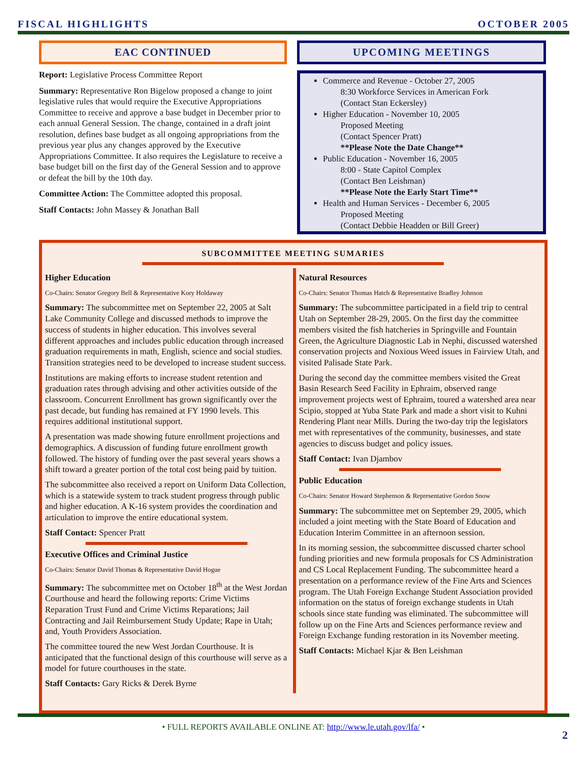FISCAL HIGHLIGHTS OCTOBER 2005
EAC CONTINUED
Report: Legislative Process Committee Report
Summary: Representative Ron Bigelow proposed a change to joint legislative rules that would require the Executive Appropriations Committee to receive and approve a base budget in December prior to each annual General Session. The change, contained in a draft joint resolution, defines base budget as all ongoing appropriations from the previous year plus any changes approved by the Executive Appropriations Committee. It also requires the Legislature to receive a base budget bill on the first day of the General Session and to approve or defeat the bill by the 10th day.
Committee Action: The Committee adopted this proposal.
Staff Contacts: John Massey & Jonathan Ball
UPCOMING MEETINGS
Commerce and Revenue - October 27, 2005
8:30 Workforce Services in American Fork
(Contact Stan Eckersley)
Higher Education - November 10, 2005
Proposed Meeting
(Contact Spencer Pratt)
**Please Note the Date Change**
Public Education - November 16, 2005
8:00 - State Capitol Complex
(Contact Ben Leishman)
**Please Note the Early Start Time**
Health and Human Services - December 6, 2005
Proposed Meeting
(Contact Debbie Headden or Bill Greer)
SUBCOMMITTEE MEETING SUMARIES
Higher Education
Co-Chairs: Senator Gregory Bell & Representative Kory Holdaway
Summary: The subcommittee met on September 22, 2005 at Salt Lake Community College and discussed methods to improve the success of students in higher education. This involves several different approaches and includes public education through increased graduation requirements in math, English, science and social studies. Transition strategies need to be developed to increase student success.
Institutions are making efforts to increase student retention and graduation rates through advising and other activities outside of the classroom. Concurrent Enrollment has grown significantly over the past decade, but funding has remained at FY 1990 levels. This requires additional institutional support.
A presentation was made showing future enrollment projections and demographics. A discussion of funding future enrollment growth followed. The history of funding over the past several years shows a shift toward a greater portion of the total cost being paid by tuition.
The subcommittee also received a report on Uniform Data Collection, which is a statewide system to track student progress through public and higher education. A K-16 system provides the coordination and articulation to improve the entire educational system.
Staff Contact: Spencer Pratt
Executive Offices and Criminal Justice
Co-Chairs: Senator David Thomas & Representative David Hogue
Summary: The subcommittee met on October 18<sup>th</sup> at the West Jordan Courthouse and heard the following reports: Crime Victims Reparation Trust Fund and Crime Victims Reparations; Jail Contracting and Jail Reimbursement Study Update; Rape in Utah; and, Youth Providers Association.
The committee toured the new West Jordan Courthouse. It is anticipated that the functional design of this courthouse will serve as a model for future courthouses in the state.
Staff Contacts: Gary Ricks & Derek Byrne
Natural Resources
Co-Chairs: Senator Thomas Hatch & Representative Bradley Johnson
Summary: The subcommittee participated in a field trip to central Utah on September 28-29, 2005. On the first day the committee members visited the fish hatcheries in Springville and Fountain Green, the Agriculture Diagnostic Lab in Nephi, discussed watershed conservation projects and Noxious Weed issues in Fairview Utah, and visited Palisade State Park.
During the second day the committee members visited the Great Basin Research Seed Facility in Ephraim, observed range improvement projects west of Ephraim, toured a watershed area near Scipio, stopped at Yuba State Park and made a short visit to Kuhni Rendering Plant near Mills. During the two-day trip the legislators met with representatives of the community, businesses, and state agencies to discuss budget and policy issues.
Staff Contact: Ivan Djambov
Public Education
Co-Chairs: Senator Howard Stephenson & Representative Gordon Snow
Summary: The subcommittee met on September 29, 2005, which included a joint meeting with the State Board of Education and Education Interim Committee in an afternoon session.
In its morning session, the subcommittee discussed charter school funding priorities and new formula proposals for CS Administration and CS Local Replacement Funding. The subcommittee heard a presentation on a performance review of the Fine Arts and Sciences program. The Utah Foreign Exchange Student Association provided information on the status of foreign exchange students in Utah schools since state funding was eliminated. The subcommittee will follow up on the Fine Arts and Sciences performance review and Foreign Exchange funding restoration in its November meeting.
Staff Contacts: Michael Kjar & Ben Leishman
• FULL REPORTS AVAILABLE ONLINE AT: http://www.le.utah.gov/lfa/ •
2